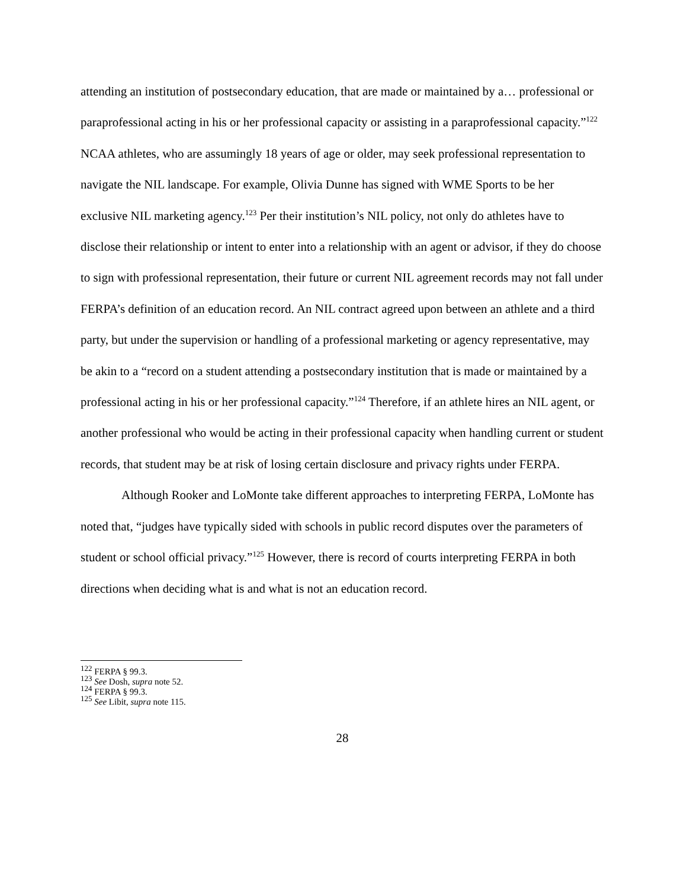attending an institution of postsecondary education, that are made or maintained by a… professional or paraprofessional acting in his or her professional capacity or assisting in a paraprofessional capacity.”<sup>122</sup> NCAA athletes, who are assumingly 18 years of age or older, may seek professional representation to navigate the NIL landscape. For example, Olivia Dunne has signed with WME Sports to be her exclusive NIL marketing agency.<sup>123</sup> Per their institution’s NIL policy, not only do athletes have to disclose their relationship or intent to enter into a relationship with an agent or advisor, if they do choose to sign with professional representation, their future or current NIL agreement records may not fall under FERPA’s definition of an education record. An NIL contract agreed upon between an athlete and a third party, but under the supervision or handling of a professional marketing or agency representative, may be akin to a “record on a student attending a postsecondary institution that is made or maintained by a professional acting in his or her professional capacity.”<sup>124</sup> Therefore, if an athlete hires an NIL agent, or another professional who would be acting in their professional capacity when handling current or student records, that student may be at risk of losing certain disclosure and privacy rights under FERPA.
Although Rooker and LoMonte take different approaches to interpreting FERPA, LoMonte has noted that, “judges have typically sided with schools in public record disputes over the parameters of student or school official privacy.”<sup>125</sup> However, there is record of courts interpreting FERPA in both directions when deciding what is and what is not an education record.
<sup>122</sup> FERPA § 99.3.
<sup>123</sup> See Dosh, supra note 52.
<sup>124</sup> FERPA § 99.3.
<sup>125</sup> See Libit, supra note 115.
28